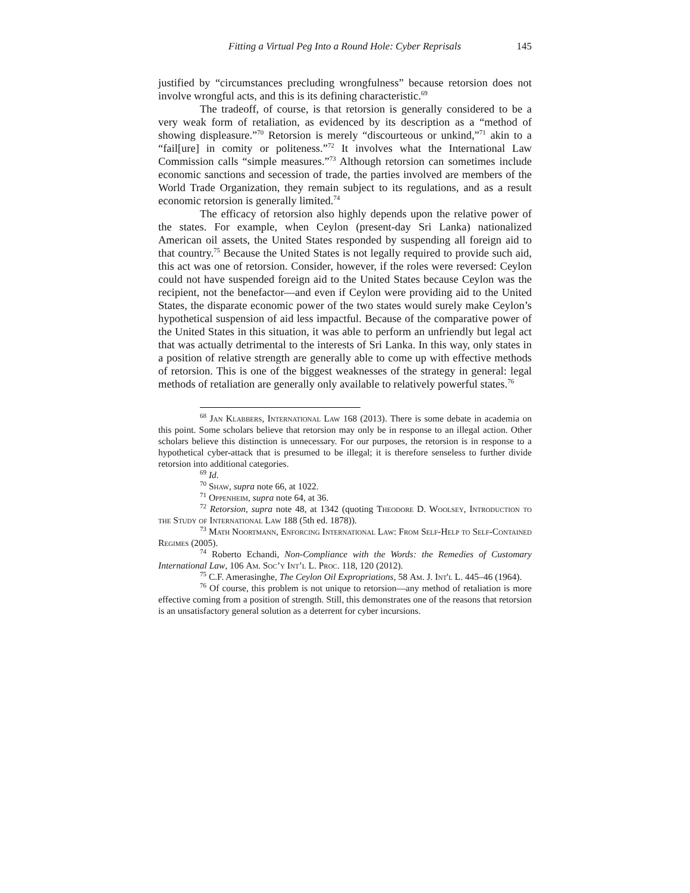Fitting a Virtual Peg Into a Round Hole: Cyber Reprisals 145
justified by “circumstances precluding wrongfulness” because retorsion does not involve wrongful acts, and this is its defining characteristic.<sup>69</sup>
The tradeoff, of course, is that retorsion is generally considered to be a very weak form of retaliation, as evidenced by its description as a “method of showing displeasure.”<sup>70</sup> Retorsion is merely “discourteous or unkind,”<sup>71</sup> akin to a “fail[ure] in comity or politeness.”<sup>72</sup> It involves what the International Law Commission calls “simple measures.”<sup>73</sup> Although retorsion can sometimes include economic sanctions and secession of trade, the parties involved are members of the World Trade Organization, they remain subject to its regulations, and as a result economic retorsion is generally limited.<sup>74</sup>
The efficacy of retorsion also highly depends upon the relative power of the states. For example, when Ceylon (present-day Sri Lanka) nationalized American oil assets, the United States responded by suspending all foreign aid to that country.<sup>75</sup> Because the United States is not legally required to provide such aid, this act was one of retorsion. Consider, however, if the roles were reversed: Ceylon could not have suspended foreign aid to the United States because Ceylon was the recipient, not the benefactor—and even if Ceylon were providing aid to the United States, the disparate economic power of the two states would surely make Ceylon’s hypothetical suspension of aid less impactful. Because of the comparative power of the United States in this situation, it was able to perform an unfriendly but legal act that was actually detrimental to the interests of Sri Lanka. In this way, only states in a position of relative strength are generally able to come up with effective methods of retorsion. This is one of the biggest weaknesses of the strategy in general: legal methods of retaliation are generally only available to relatively powerful states.<sup>76</sup>
<sup>68</sup> Jan Klabbers, International Law 168 (2013). There is some debate in academia on this point. Some scholars believe that retorsion may only be in response to an illegal action. Other scholars believe this distinction is unnecessary. For our purposes, the retorsion is in response to a hypothetical cyber-attack that is presumed to be illegal; it is therefore senseless to further divide retorsion into additional categories.
<sup>69</sup> Id.
<sup>70</sup> Shaw, supra note 66, at 1022.
<sup>71</sup> Oppenheim, supra note 64, at 36.
<sup>72</sup> Retorsion, supra note 48, at 1342 (quoting Theodore D. Woolsey, Introduction to the Study of International Law 188 (5th ed. 1878)).
<sup>73</sup> Math Noortmann, Enforcing International Law: From Self-Help to Self-Contained Regimes (2005).
<sup>74</sup> Roberto Echandi, Non-Compliance with the Words: the Remedies of Customary International Law, 106 Am. Soc’y Int’l L. Proc. 118, 120 (2012).
<sup>75</sup> C.F. Amerasinghe, The Ceylon Oil Expropriations, 58 Am. J. Int'l L. 445–46 (1964).
<sup>76</sup> Of course, this problem is not unique to retorsion—any method of retaliation is more effective coming from a position of strength. Still, this demonstrates one of the reasons that retorsion is an unsatisfactory general solution as a deterrent for cyber incursions.